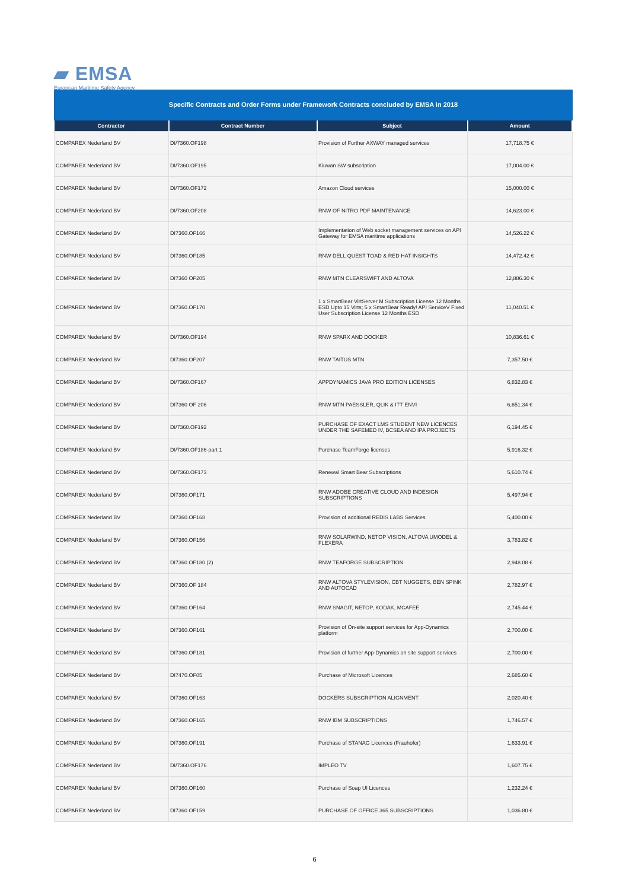▰ EMSA
European Maritime Safety Agency
Specific Contracts and Order Forms under Framework Contracts concluded by EMSA in 2018
| Contractor | Contract Number | Subject | Amount |
| --- | --- | --- | --- |
| COMPAREX Nederland BV | DI/7360.OF198 | Provision of Further AXWAY managed services | 17,718.75 € |
| COMPAREX Nederland BV | DI/7360.OF195 | Kiuwan SW subscription | 17,004.00 € |
| COMPAREX Nederland BV | DI/7360.OF172 | Amazon Cloud services | 15,000.00 € |
| COMPAREX Nederland BV | DI/7360.OF208 | RNW OF NITRO PDF MAINTENANCE | 14,623.00 € |
| COMPAREX Nederland BV | DI7360.OF166 | Implementation of Web socket management services on API Gateway for EMSA maritime applications | 14,526.22 € |
| COMPAREX Nederland BV | DI7360.OF185 | RNW DELL QUEST TOAD & RED HAT INSIGHTS | 14,472.42 € |
| COMPAREX Nederland BV | DI7360 OF205 | RNW MTN CLEARSWIFT AND ALTOVA | 12,886.30 € |
| COMPAREX Nederland BV | DI7360.OF170 | 1 x SmartBear VirtServer M Subscription License 12 Months ESD Upto 15 Virts; 5 x SmartBear Ready! API ServiceV Fixed User Subscription License 12 Months ESD | 11,040.51 € |
| COMPAREX Nederland BV | DI/7360.OF194 | RNW SPARX AND DOCKER | 10,836.61 € |
| COMPAREX Nederland BV | DI7360.OF207 | RNW TAITUS MTN | 7,357.50 € |
| COMPAREX Nederland BV | DI/7360.OF167 | APPDYNAMICS JAVA PRO EDITION LICENSES | 6,832.83 € |
| COMPAREX Nederland BV | DI7360 OF 206 | RNW MTN PAESSLER, QLIK & ITT ENVI | 6,651.34 € |
| COMPAREX Nederland BV | DI/7360.OF192 | PURCHASE OF EXACT LMS STUDENT NEW LICENCES UNDER THE SAFEMED IV, BCSEA AND IPA PROJECTS | 6,194.45 € |
| COMPAREX Nederland BV | DI/7360.OF186-part 1 | Purchase TeamForge licenses | 5,916.32 € |
| COMPAREX Nederland BV | DI/7360.OF173 | Renewal Smart Bear Subscriptions | 5,610.74 € |
| COMPAREX Nederland BV | DI7360.OF171 | RNW ADOBE CREATIVE CLOUD AND INDESIGN SUBSCRIPTIONS | 5,497.94 € |
| COMPAREX Nederland BV | DI7360.OF168 | Provision of additional REDIS LABS Services | 5,400.00 € |
| COMPAREX Nederland BV | DI7360.OF156 | RNW SOLARWIND, NETOP VISION, ALTOVA UMODEL & FLEXERA | 3,783.82 € |
| COMPAREX Nederland BV | DI7360.OF180 (2) | RNW TEAFORGE SUBSCRIPTION | 2,948.08 € |
| COMPAREX Nederland BV | DI7360.OF 184 | RNW ALTOVA STYLEVISION, CBT NUGGETS, BEN SPINK AND AUTOCAD | 2,782.97 € |
| COMPAREX Nederland BV | DI7360.OF164 | RNW SNAGIT, NETOP, KODAK, MCAFEE | 2,745.44 € |
| COMPAREX Nederland BV | DI7360.OF161 | Provision of On-site support services for App-Dynamics platform | 2,700.00 € |
| COMPAREX Nederland BV | DI7360.OF181 | Provision of further App-Dynamics on site support services | 2,700.00 € |
| COMPAREX Nederland BV | DI7470.OF05 | Purchase of Microsoft Licences | 2,685.60 € |
| COMPAREX Nederland BV | DI7360.OF163 | DOCKERS SUBSCRIPTION ALIGNMENT | 2,020.40 € |
| COMPAREX Nederland BV | DI7360.OF165 | RNW IBM SUBSCRIPTIONS | 1,746.57 € |
| COMPAREX Nederland BV | DI7360.OF191 | Purchase of STANAG Licences (Frauhofer) | 1,633.91 € |
| COMPAREX Nederland BV | DI/7360.OF176 | IMPLEO TV | 1,607.75 € |
| COMPAREX Nederland BV | DI7360.OF160 | Purchase of Soap UI Licences | 1,232.24 € |
| COMPAREX Nederland BV | DI7360.OF159 | PURCHASE OF OFFICE 365 SUBSCRIPTIONS | 1,036.80 € |
6